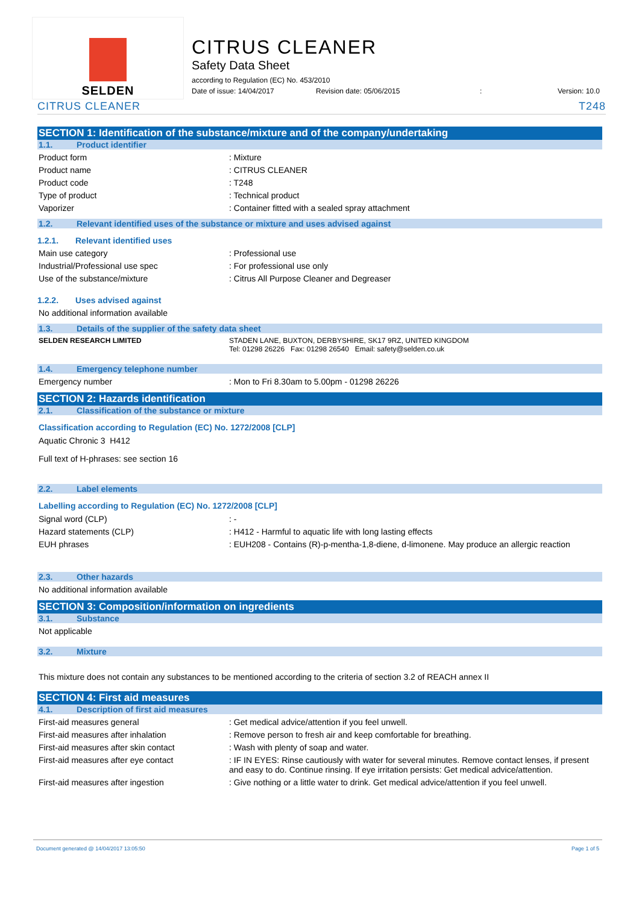SELDEN
CITRUS CLEANER
Safety Data Sheet
according to Regulation (EC) No. 453/2010
Date of issue: 14/04/2017 Revision date: 05/06/2015: Version: 10.0
CITRUS CLEANER T248
SECTION 1: Identification of the substance/mixture and of the company/undertaking
1.1. Product identifier
Product form: Mixture
Product name: CITRUS CLEANER
Product code: T248
Type of product: Technical product
Vaporizer: Container fitted with a sealed spray attachment
1.2. Relevant identified uses of the substance or mixture and uses advised against
1.2.1. Relevant identified uses
Main use category: Professional use
Industrial/Professional use spec: For professional use only
Use of the substance/mixture: Citrus All Purpose Cleaner and Degreaser
1.2.2. Uses advised against
No additional information available
1.3. Details of the supplier of the safety data sheet
SELDEN RESEARCH LIMITED STADEN LANE, BUXTON, DERBYSHIRE, SK17 9RZ, UNITED KINGDOM
Tel: 01298 26226 Fax: 01298 26540 Email: safety@selden.co.uk
1.4. Emergency telephone number
Emergency number: Mon to Fri 8.30am to 5.00pm - 01298 26226
SECTION 2: Hazards identification
2.1. Classification of the substance or mixture
Classification according to Regulation (EC) No. 1272/2008 [CLP]
Aquatic Chronic 3 H412
Full text of H-phrases: see section 16
2.2. Label elements
Labelling according to Regulation (EC) No. 1272/2008 [CLP]
Signal word (CLP): -
Hazard statements (CLP): H412 - Harmful to aquatic life with long lasting effects
EUH phrases: EUH208 - Contains (R)-p-mentha-1,8-diene, d-limonene. May produce an allergic reaction
2.3. Other hazards
No additional information available
SECTION 3: Composition/information on ingredients
3.1. Substance
Not applicable
3.2. Mixture
This mixture does not contain any substances to be mentioned according to the criteria of section 3.2 of REACH annex II
SECTION 4: First aid measures
4.1. Description of first aid measures
First-aid measures general: Get medical advice/attention if you feel unwell.
First-aid measures after inhalation: Remove person to fresh air and keep comfortable for breathing.
First-aid measures after skin contact: Wash with plenty of soap and water.
First-aid measures after eye contact: IF IN EYES: Rinse cautiously with water for several minutes. Remove contact lenses, if present and easy to do. Continue rinsing. If eye irritation persists: Get medical advice/attention.
First-aid measures after ingestion: Give nothing or a little water to drink. Get medical advice/attention if you feel unwell.
Document generated @ 14/04/2017 13:05:50 Page 1 of 5